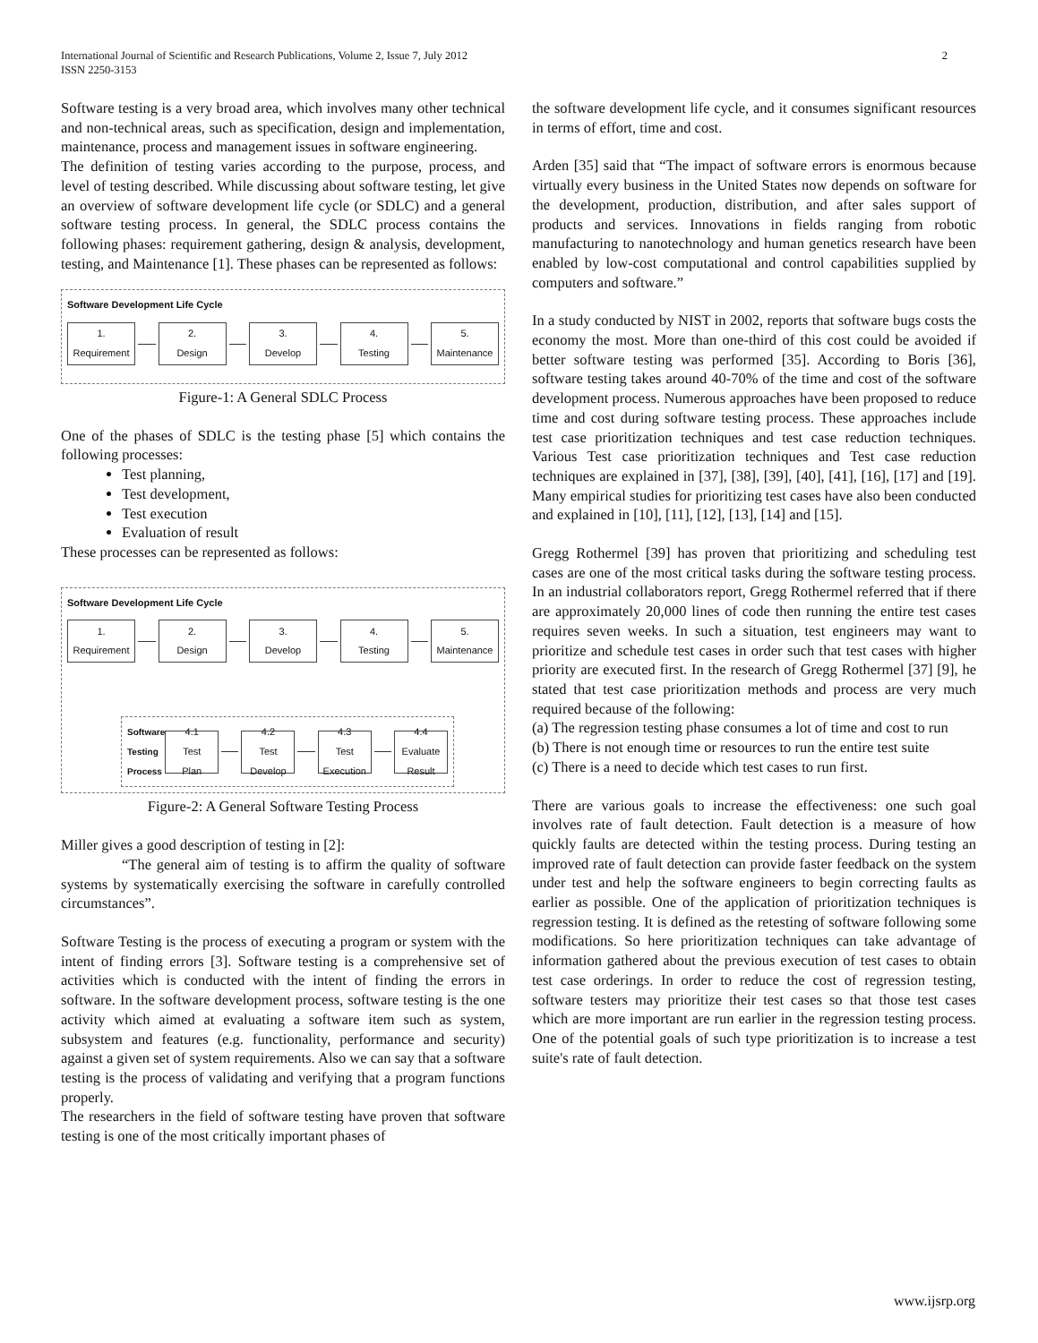International Journal of Scientific and Research Publications, Volume 2, Issue 7, July 2012
ISSN 2250-3153
2
Software testing is a very broad area, which involves many other technical and non-technical areas, such as specification, design and implementation, maintenance, process and management issues in software engineering.
The definition of testing varies according to the purpose, process, and level of testing described. While discussing about software testing, let give an overview of software development life cycle (or SDLC) and a general software testing process. In general, the SDLC process contains the following phases: requirement gathering, design & analysis, development, testing, and Maintenance [1]. These phases can be represented as follows:
Software Development Life Cycle
1.
Requirement
2.
Design
3.
Develop
4.
Testing
5.
Maintenance
Figure-1: A General SDLC Process
One of the phases of SDLC is the testing phase [5] which contains the following processes:
Test planning,
Test development,
Test execution
Evaluation of result
These processes can be represented as follows:
Software Development Life Cycle
1.
Requirement
2.
Design
3.
Develop
4.
Testing
5.
Maintenance
Software
Testing
Process
4.1
Test
Plan
4.2
Test
Develop
4.3
Test
Execution
4.4
Evaluate
Result
Figure-2: A General Software Testing Process
Miller gives a good description of testing in [2]:
“The general aim of testing is to affirm the quality of software systems by systematically exercising the software in carefully controlled circumstances”.
Software Testing is the process of executing a program or system with the intent of finding errors [3]. Software testing is a comprehensive set of activities which is conducted with the intent of finding the errors in software. In the software development process, software testing is the one activity which aimed at evaluating a software item such as system, subsystem and features (e.g. functionality, performance and security) against a given set of system requirements. Also we can say that a software testing is the process of validating and verifying that a program functions properly.
The researchers in the field of software testing have proven that software testing is one of the most critically important phases of
the software development life cycle, and it consumes significant resources in terms of effort, time and cost.
Arden [35] said that “The impact of software errors is enormous because virtually every business in the United States now depends on software for the development, production, distribution, and after sales support of products and services. Innovations in fields ranging from robotic manufacturing to nanotechnology and human genetics research have been enabled by low-cost computational and control capabilities supplied by computers and software.”
In a study conducted by NIST in 2002, reports that software bugs costs the economy the most. More than one-third of this cost could be avoided if better software testing was performed [35]. According to Boris [36], software testing takes around 40-70% of the time and cost of the software development process. Numerous approaches have been proposed to reduce time and cost during software testing process. These approaches include test case prioritization techniques and test case reduction techniques. Various Test case prioritization techniques and Test case reduction techniques are explained in [37], [38], [39], [40], [41], [16], [17] and [19]. Many empirical studies for prioritizing test cases have also been conducted and explained in [10], [11], [12], [13], [14] and [15].
Gregg Rothermel [39] has proven that prioritizing and scheduling test cases are one of the most critical tasks during the software testing process. In an industrial collaborators report, Gregg Rothermel referred that if there are approximately 20,000 lines of code then running the entire test cases requires seven weeks. In such a situation, test engineers may want to prioritize and schedule test cases in order such that test cases with higher priority are executed first. In the research of Gregg Rothermel [37] [9], he stated that test case prioritization methods and process are very much required because of the following:
(a) The regression testing phase consumes a lot of time and cost to run
(b) There is not enough time or resources to run the entire test suite
(c) There is a need to decide which test cases to run first.
There are various goals to increase the effectiveness: one such goal involves rate of fault detection. Fault detection is a measure of how quickly faults are detected within the testing process. During testing an improved rate of fault detection can provide faster feedback on the system under test and help the software engineers to begin correcting faults as earlier as possible. One of the application of prioritization techniques is regression testing. It is defined as the retesting of software following some modifications. So here prioritization techniques can take advantage of information gathered about the previous execution of test cases to obtain test case orderings. In order to reduce the cost of regression testing, software testers may prioritize their test cases so that those test cases which are more important are run earlier in the regression testing process. One of the potential goals of such type prioritization is to increase a test suite's rate of fault detection.
www.ijsrp.org